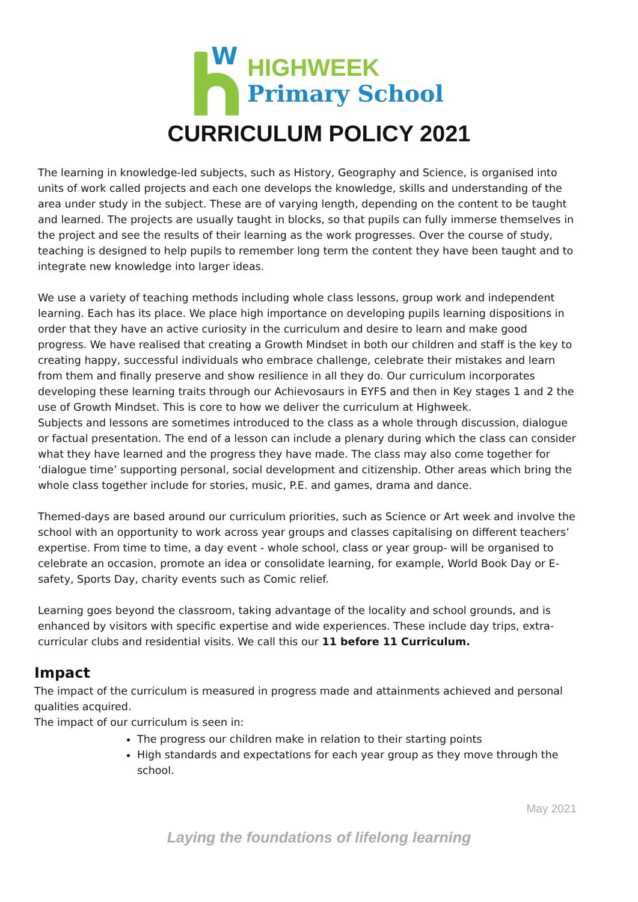W
HIGHWEEK
Primary School
CURRICULUM POLICY 2021
The learning in knowledge-led subjects, such as History, Geography and Science, is organised into units of work called projects and each one develops the knowledge, skills and understanding of the area under study in the subject. These are of varying length, depending on the content to be taught and learned. The projects are usually taught in blocks, so that pupils can fully immerse themselves in the project and see the results of their learning as the work progresses. Over the course of study, teaching is designed to help pupils to remember long term the content they have been taught and to integrate new knowledge into larger ideas.
We use a variety of teaching methods including whole class lessons, group work and independent learning. Each has its place. We place high importance on developing pupils learning dispositions in order that they have an active curiosity in the curriculum and desire to learn and make good progress. We have realised that creating a Growth Mindset in both our children and staff is the key to creating happy, successful individuals who embrace challenge, celebrate their mistakes and learn from them and finally preserve and show resilience in all they do. Our curriculum incorporates developing these learning traits through our Achievosaurs in EYFS and then in Key stages 1 and 2 the use of Growth Mindset. This is core to how we deliver the curriculum at Highweek.
Subjects and lessons are sometimes introduced to the class as a whole through discussion, dialogue or factual presentation. The end of a lesson can include a plenary during which the class can consider what they have learned and the progress they have made. The class may also come together for ‘dialogue time’ supporting personal, social development and citizenship. Other areas which bring the whole class together include for stories, music, P.E. and games, drama and dance.
Themed-days are based around our curriculum priorities, such as Science or Art week and involve the school with an opportunity to work across year groups and classes capitalising on different teachers’ expertise. From time to time, a day event - whole school, class or year group- will be organised to celebrate an occasion, promote an idea or consolidate learning, for example, World Book Day or E-safety, Sports Day, charity events such as Comic relief.
Learning goes beyond the classroom, taking advantage of the locality and school grounds, and is enhanced by visitors with specific expertise and wide experiences. These include day trips, extra-curricular clubs and residential visits. We call this our 11 before 11 Curriculum.
Impact
The impact of the curriculum is measured in progress made and attainments achieved and personal qualities acquired.
The impact of our curriculum is seen in:
The progress our children make in relation to their starting points
High standards and expectations for each year group as they move through the school.
May 2021
Laying the foundations of lifelong learning